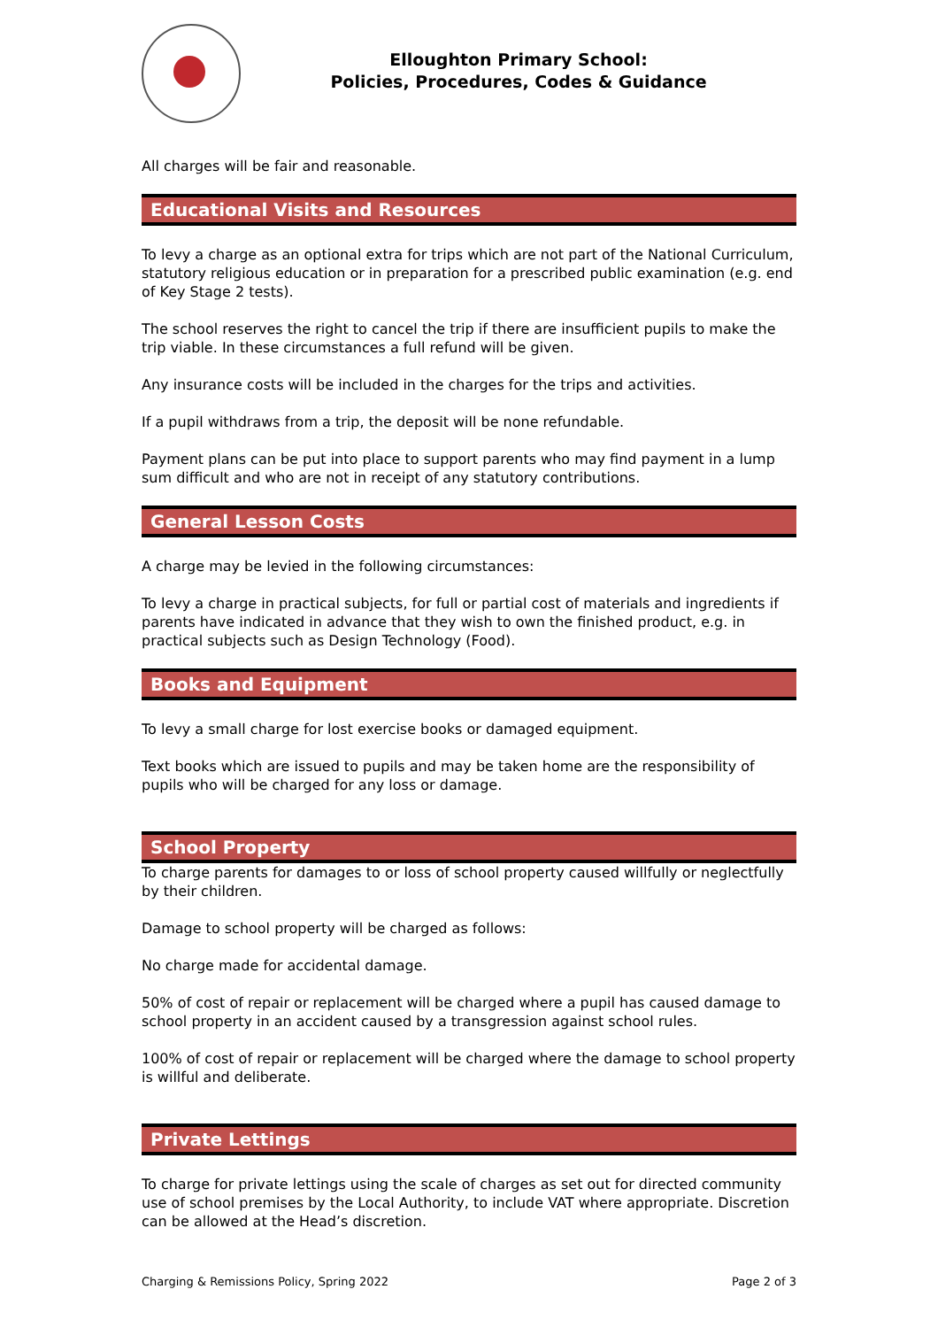Elloughton Primary School:
Policies, Procedures, Codes & Guidance
All charges will be fair and reasonable.
Educational Visits and Resources
To levy a charge as an optional extra for trips which are not part of the National Curriculum, statutory religious education or in preparation for a prescribed public examination (e.g. end of Key Stage 2 tests).
The school reserves the right to cancel the trip if there are insufficient pupils to make the trip viable. In these circumstances a full refund will be given.
Any insurance costs will be included in the charges for the trips and activities.
If a pupil withdraws from a trip, the deposit will be none refundable.
Payment plans can be put into place to support parents who may find payment in a lump sum difficult and who are not in receipt of any statutory contributions.
General Lesson Costs
A charge may be levied in the following circumstances:
To levy a charge in practical subjects, for full or partial cost of materials and ingredients if parents have indicated in advance that they wish to own the finished product, e.g. in practical subjects such as Design Technology (Food).
Books and Equipment
To levy a small charge for lost exercise books or damaged equipment.
Text books which are issued to pupils and may be taken home are the responsibility of pupils who will be charged for any loss or damage.
School Property
To charge parents for damages to or loss of school property caused willfully or neglectfully by their children.
Damage to school property will be charged as follows:
No charge made for accidental damage.
50% of cost of repair or replacement will be charged where a pupil has caused damage to school property in an accident caused by a transgression against school rules.
100% of cost of repair or replacement will be charged where the damage to school property is willful and deliberate.
Private Lettings
To charge for private lettings using the scale of charges as set out for directed community use of school premises by the Local Authority, to include VAT where appropriate. Discretion can be allowed at the Head’s discretion.
Charging & Remissions Policy, Spring 2022 Page 2 of 3